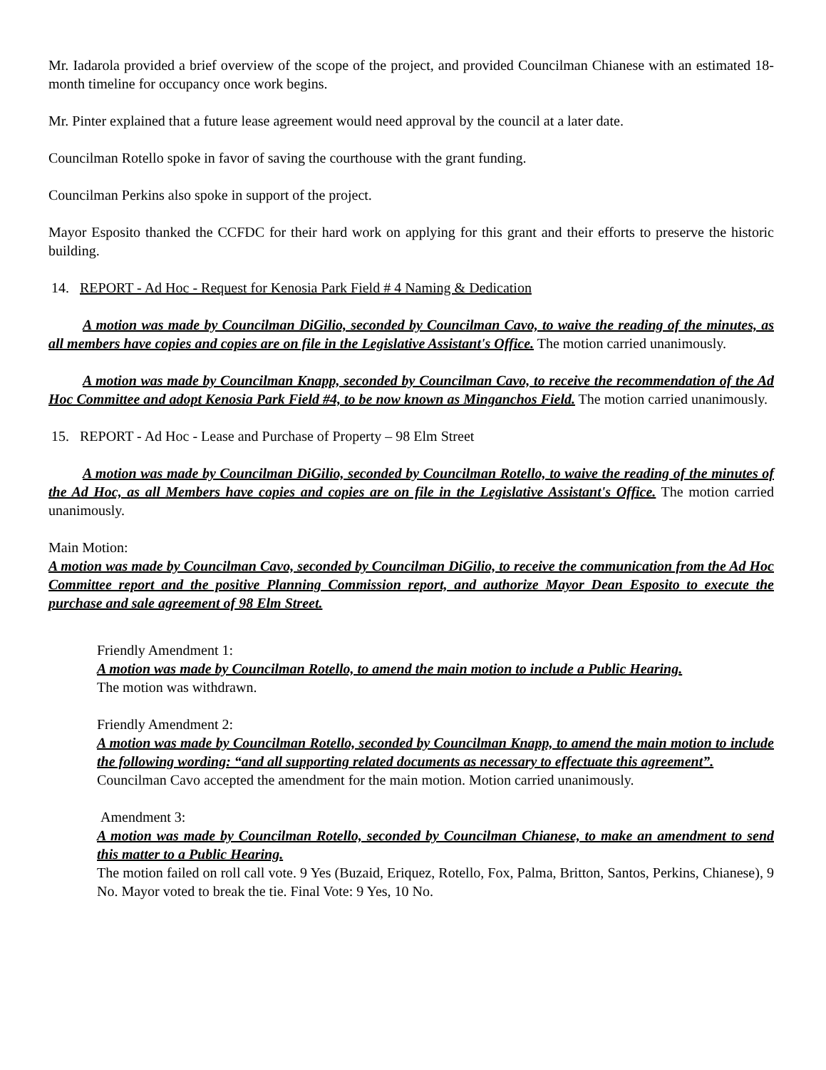Mr. Iadarola provided a brief overview of the scope of the project, and provided Councilman Chianese with an estimated 18-month timeline for occupancy once work begins.
Mr. Pinter explained that a future lease agreement would need approval by the council at a later date.
Councilman Rotello spoke in favor of saving the courthouse with the grant funding.
Councilman Perkins also spoke in support of the project.
Mayor Esposito thanked the CCFDC for their hard work on applying for this grant and their efforts to preserve the historic building.
14. REPORT - Ad Hoc - Request for Kenosia Park Field # 4 Naming & Dedication
A motion was made by Councilman DiGilio, seconded by Councilman Cavo, to waive the reading of the minutes, as all members have copies and copies are on file in the Legislative Assistant's Office. The motion carried unanimously.
A motion was made by Councilman Knapp, seconded by Councilman Cavo, to receive the recommendation of the Ad Hoc Committee and adopt Kenosia Park Field #4, to be now known as Minganchos Field. The motion carried unanimously.
15. REPORT - Ad Hoc - Lease and Purchase of Property – 98 Elm Street
A motion was made by Councilman DiGilio, seconded by Councilman Rotello, to waive the reading of the minutes of the Ad Hoc, as all Members have copies and copies are on file in the Legislative Assistant's Office. The motion carried unanimously.
Main Motion:
A motion was made by Councilman Cavo, seconded by Councilman DiGilio, to receive the communication from the Ad Hoc Committee report and the positive Planning Commission report, and authorize Mayor Dean Esposito to execute the purchase and sale agreement of 98 Elm Street.
Friendly Amendment 1:
A motion was made by Councilman Rotello, to amend the main motion to include a Public Hearing.
The motion was withdrawn.
Friendly Amendment 2:
A motion was made by Councilman Rotello, seconded by Councilman Knapp, to amend the main motion to include the following wording: “and all supporting related documents as necessary to effectuate this agreement”.
Councilman Cavo accepted the amendment for the main motion. Motion carried unanimously.
Amendment 3:
A motion was made by Councilman Rotello, seconded by Councilman Chianese, to make an amendment to send this matter to a Public Hearing.
The motion failed on roll call vote. 9 Yes (Buzaid, Eriquez, Rotello, Fox, Palma, Britton, Santos, Perkins, Chianese), 9 No. Mayor voted to break the tie. Final Vote: 9 Yes, 10 No.